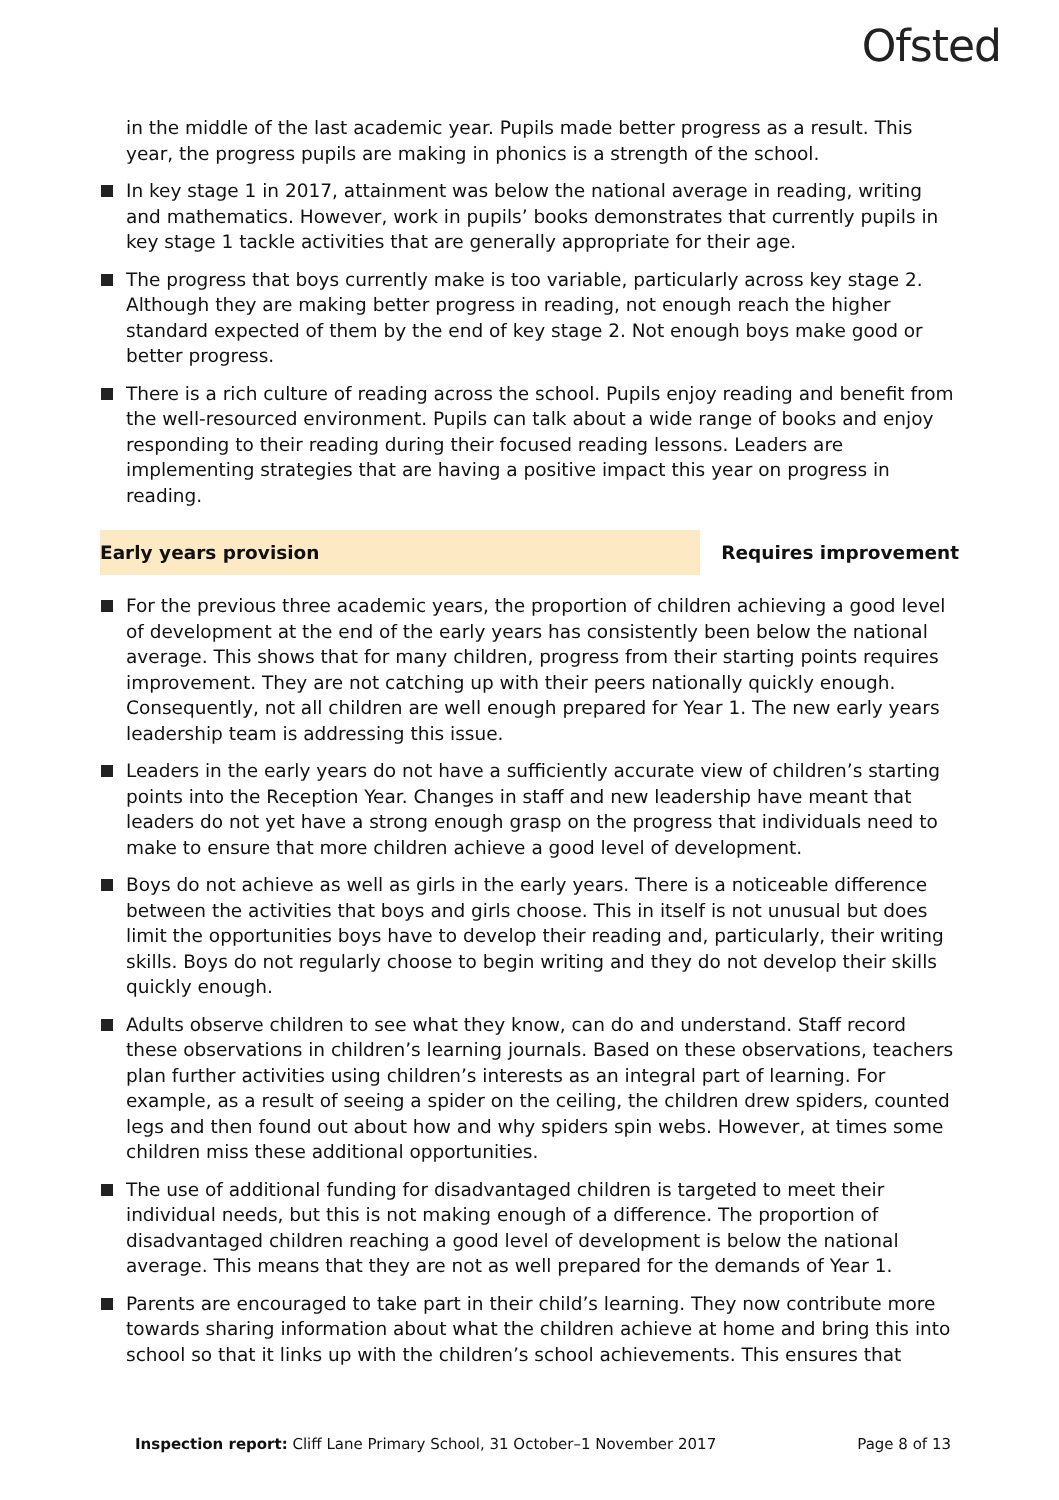Ofsted
in the middle of the last academic year. Pupils made better progress as a result. This year, the progress pupils are making in phonics is a strength of the school.
In key stage 1 in 2017, attainment was below the national average in reading, writing and mathematics. However, work in pupils’ books demonstrates that currently pupils in key stage 1 tackle activities that are generally appropriate for their age.
The progress that boys currently make is too variable, particularly across key stage 2. Although they are making better progress in reading, not enough reach the higher standard expected of them by the end of key stage 2. Not enough boys make good or better progress.
There is a rich culture of reading across the school. Pupils enjoy reading and benefit from the well-resourced environment. Pupils can talk about a wide range of books and enjoy responding to their reading during their focused reading lessons. Leaders are implementing strategies that are having a positive impact this year on progress in reading.
Early years provision Requires improvement
For the previous three academic years, the proportion of children achieving a good level of development at the end of the early years has consistently been below the national average. This shows that for many children, progress from their starting points requires improvement. They are not catching up with their peers nationally quickly enough. Consequently, not all children are well enough prepared for Year 1. The new early years leadership team is addressing this issue.
Leaders in the early years do not have a sufficiently accurate view of children’s starting points into the Reception Year. Changes in staff and new leadership have meant that leaders do not yet have a strong enough grasp on the progress that individuals need to make to ensure that more children achieve a good level of development.
Boys do not achieve as well as girls in the early years. There is a noticeable difference between the activities that boys and girls choose. This in itself is not unusual but does limit the opportunities boys have to develop their reading and, particularly, their writing skills. Boys do not regularly choose to begin writing and they do not develop their skills quickly enough.
Adults observe children to see what they know, can do and understand. Staff record these observations in children’s learning journals. Based on these observations, teachers plan further activities using children’s interests as an integral part of learning. For example, as a result of seeing a spider on the ceiling, the children drew spiders, counted legs and then found out about how and why spiders spin webs. However, at times some children miss these additional opportunities.
The use of additional funding for disadvantaged children is targeted to meet their individual needs, but this is not making enough of a difference. The proportion of disadvantaged children reaching a good level of development is below the national average. This means that they are not as well prepared for the demands of Year 1.
Parents are encouraged to take part in their child’s learning. They now contribute more towards sharing information about what the children achieve at home and bring this into school so that it links up with the children’s school achievements. This ensures that
Inspection report: Cliff Lane Primary School, 31 October–1 November 2017
Page 8 of 13